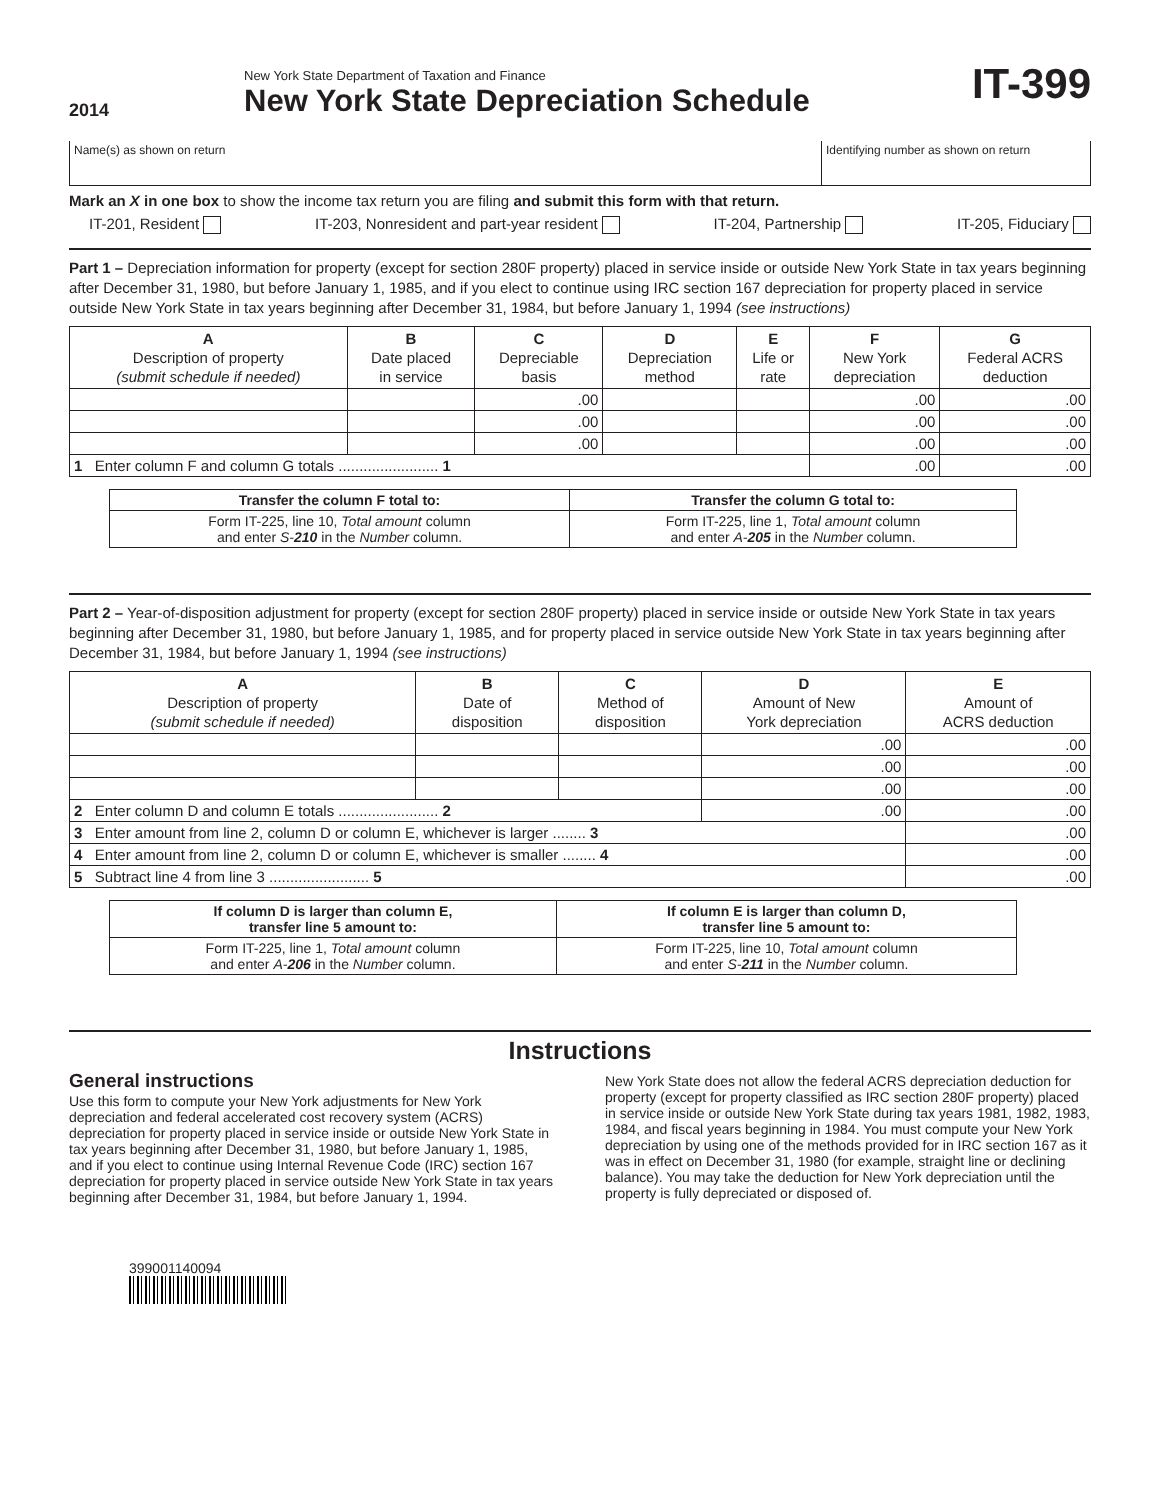2014
New York State Department of Taxation and Finance
New York State Depreciation Schedule
IT-399
| Name(s) as shown on return | Identifying number as shown on return |
Mark an X in one box to show the income tax return you are filing and submit this form with that return.
IT-201, Resident IT-203, Nonresident and part-year resident IT-204, Partnership IT-205, Fiduciary
Part 1 – Depreciation information for property (except for section 280F property) placed in service inside or outside New York State in tax years beginning after December 31, 1980, but before January 1, 1985, and if you elect to continue using IRC section 167 depreciation for property placed in service outside New York State in tax years beginning after December 31, 1984, but before January 1, 1994 (see instructions)
| A Description of property (submit schedule if needed) | B Date placed in service | C Depreciable basis | D Depreciation method | E Life or rate | F New York depreciation | G Federal ACRS deduction |
| --- | --- | --- | --- | --- | --- | --- |
| | | .00 | | | .00 | .00 |
| | | .00 | | | .00 | .00 |
| | | .00 | | | .00 | .00 |
| 1 Enter column F and column G totals ........................ 1 | | | | | .00 | .00 |
| Transfer the column F total to: | Transfer the column G total to: |
| Form IT-225, line 10, Total amount column and enter S- 210 in the Number column. | Form IT-225, line 1, Total amount column and enter A- 205 in the Number column. |
Part 2 – Year-of-disposition adjustment for property (except for section 280F property) placed in service inside or outside New York State in tax years beginning after December 31, 1980, but before January 1, 1985, and for property placed in service outside New York State in tax years beginning after December 31, 1984, but before January 1, 1994 (see instructions)
| A Description of property (submit schedule if needed) | B Date of disposition | C Method of disposition | D Amount of New York depreciation | E Amount of ACRS deduction |
| --- | --- | --- | --- | --- |
| | | | .00 | .00 |
| | | | .00 | .00 |
| | | | .00 | .00 |
| 2 Enter column D and column E totals ........................ 2 | | | .00 | .00 |
| 3 Enter amount from line 2, column D or column E, whichever is larger ........ 3 | | | | .00 |
| 4 Enter amount from line 2, column D or column E, whichever is smaller ........ 4 | | | | .00 |
| 5 Subtract line 4 from line 3 ........................ 5 | | | | .00 |
| If column D is larger than column E, transfer line 5 amount to: | If column E is larger than column D, transfer line 5 amount to: |
| Form IT-225, line 1, Total amount column and enter A- 206 in the Number column. | Form IT-225, line 10, Total amount column and enter S- 211 in the Number column. |
Instructions
General instructions
Use this form to compute your New York adjustments for New York depreciation and federal accelerated cost recovery system (ACRS) depreciation for property placed in service inside or outside New York State in tax years beginning after December 31, 1980, but before January 1, 1985, and if you elect to continue using Internal Revenue Code (IRC) section 167 depreciation for property placed in service outside New York State in tax years beginning after December 31, 1984, but before January 1, 1994.
New York State does not allow the federal ACRS depreciation deduction for property (except for property classified as IRC section 280F property) placed in service inside or outside New York State during tax years 1981, 1982, 1983, 1984, and fiscal years beginning in 1984. You must compute your New York depreciation by using one of the methods provided for in IRC section 167 as it was in effect on December 31, 1980 (for example, straight line or declining balance). You may take the deduction for New York depreciation until the property is fully depreciated or disposed of.
399001140094